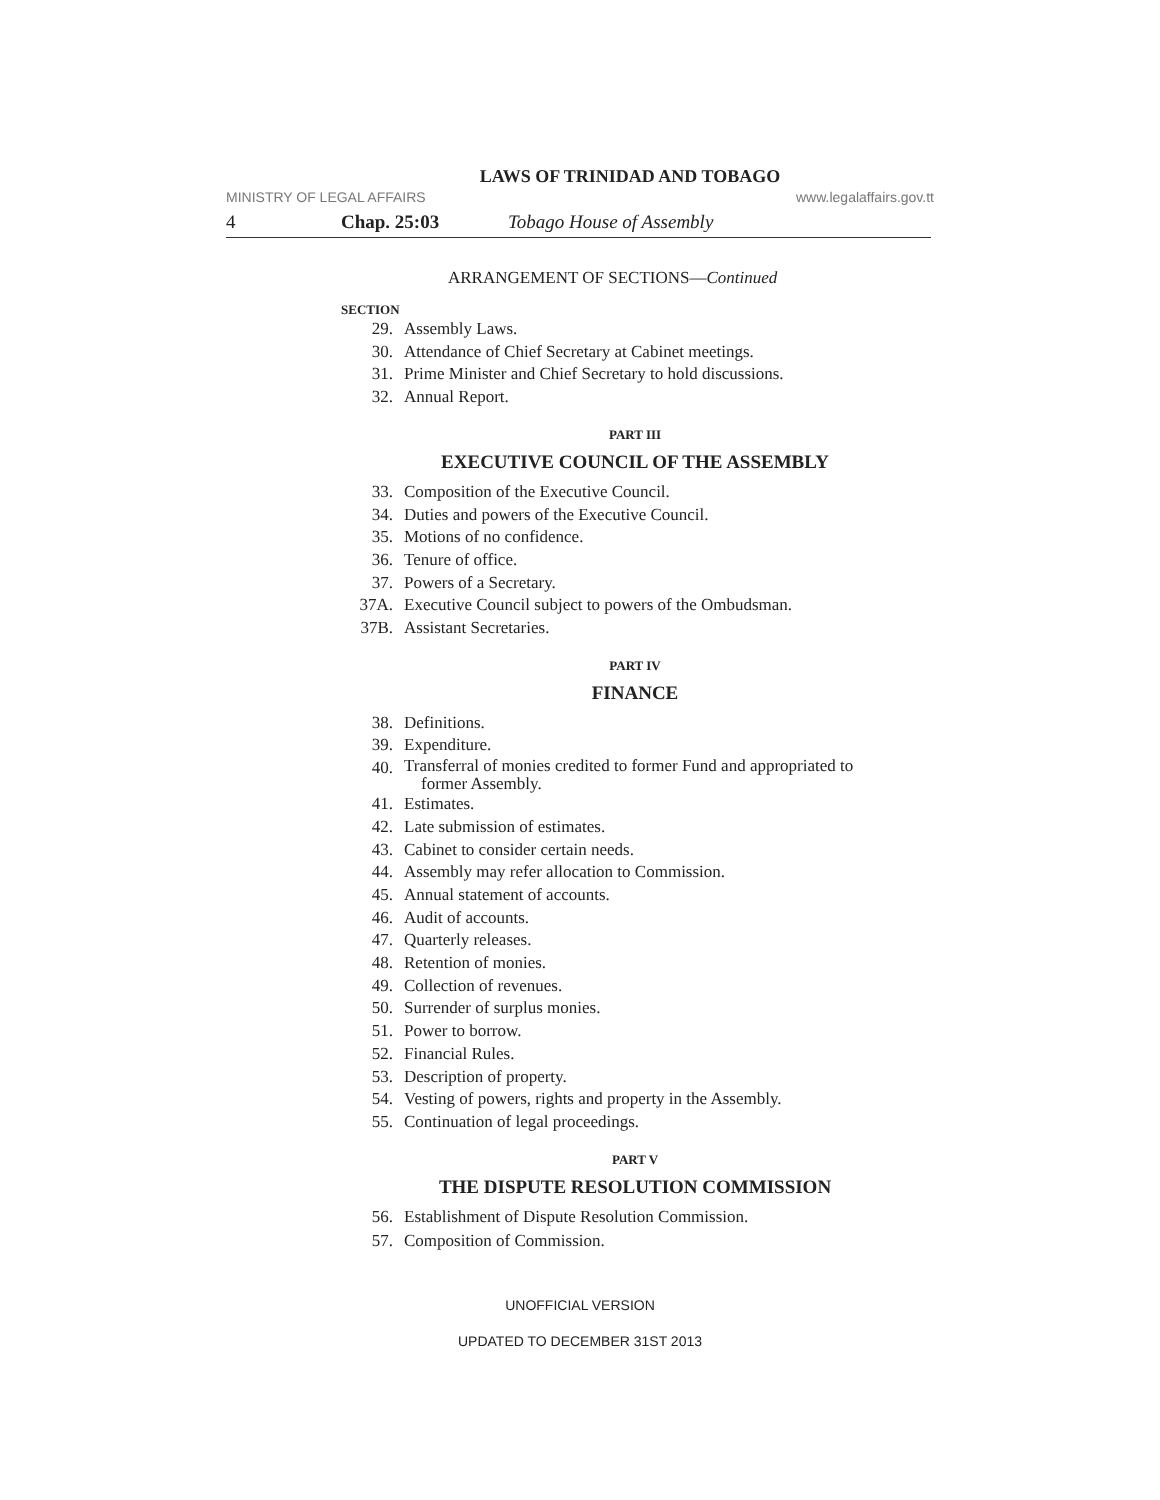LAWS OF TRINIDAD AND TOBAGO
MINISTRY OF LEGAL AFFAIRS www.legalaffairs.gov.tt
4 Chap. 25:03 Tobago House of Assembly
ARRANGEMENT OF SECTIONS—Continued
SECTION
29. Assembly Laws.
30. Attendance of Chief Secretary at Cabinet meetings.
31. Prime Minister and Chief Secretary to hold discussions.
32. Annual Report.
PART III
EXECUTIVE COUNCIL OF THE ASSEMBLY
33. Composition of the Executive Council.
34. Duties and powers of the Executive Council.
35. Motions of no confidence.
36. Tenure of office.
37. Powers of a Secretary.
37A. Executive Council subject to powers of the Ombudsman.
37B. Assistant Secretaries.
PART IV
FINANCE
38. Definitions.
39. Expenditure.
40. Transferral of monies credited to former Fund and appropriated to
former Assembly.
41. Estimates.
42. Late submission of estimates.
43. Cabinet to consider certain needs.
44. Assembly may refer allocation to Commission.
45. Annual statement of accounts.
46. Audit of accounts.
47. Quarterly releases.
48. Retention of monies.
49. Collection of revenues.
50. Surrender of surplus monies.
51. Power to borrow.
52. Financial Rules.
53. Description of property.
54. Vesting of powers, rights and property in the Assembly.
55. Continuation of legal proceedings.
PART V
THE DISPUTE RESOLUTION COMMISSION
56. Establishment of Dispute Resolution Commission.
57. Composition of Commission.
UNOFFICIAL VERSION
UPDATED TO DECEMBER 31ST 2013